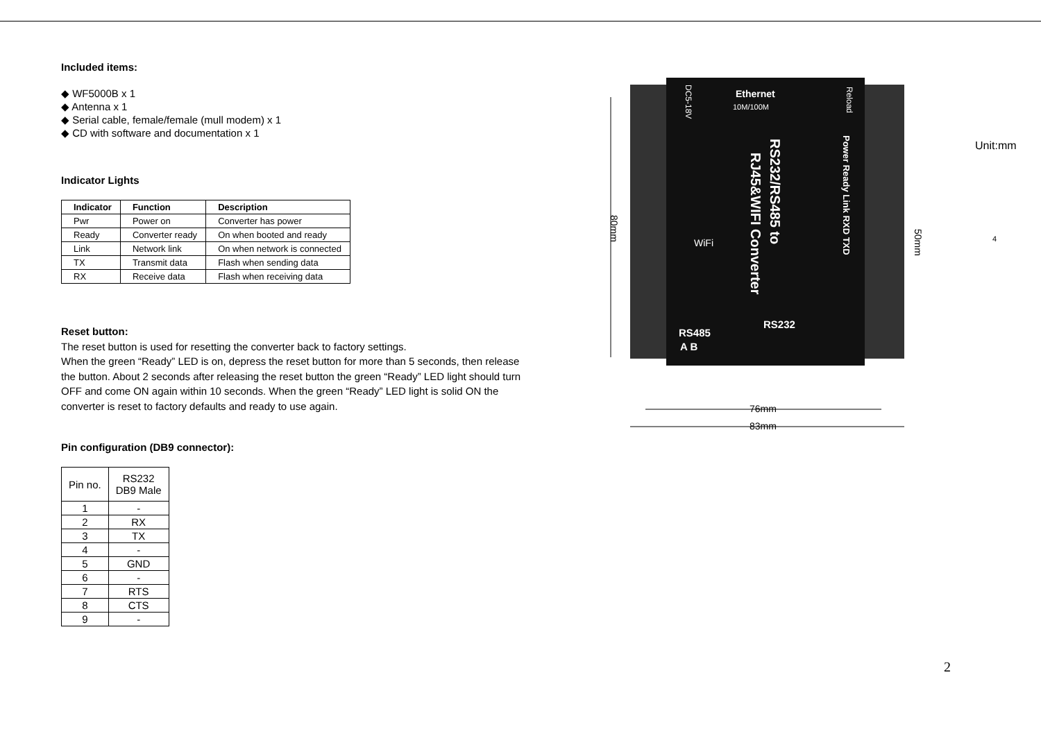Included items:
◆ WF5000B x 1
◆ Antenna x 1
◆ Serial cable, female/female (mull modem) x 1
◆ CD with software and documentation x 1
Indicator Lights
| Indicator | Function | Description |
| --- | --- | --- |
| Pwr | Power on | Converter has power |
| Ready | Converter ready | On when booted and ready |
| Link | Network link | On when network is connected |
| TX | Transmit data | Flash when sending data |
| RX | Receive data | Flash when receiving data |
Reset button:
The reset button is used for resetting the converter back to factory settings.
When the green “Ready” LED is on, depress the reset button for more than 5 seconds, then release the button. About 2 seconds after releasing the reset button the green “Ready” LED light should turn OFF and come ON again within 10 seconds. When the green “Ready” LED light is solid ON the converter is reset to factory defaults and ready to use again.
Pin configuration (DB9 connector):
| Pin no. | RS232 DB9 Male |
| 1 | - |
| 2 | RX |
| 3 | TX |
| 4 | - |
| 5 | GND |
| 6 | - |
| 7 | RTS |
| 8 | CTS |
| 9 | - |
Ethernet
10M/100M
Reload
DC5-18V
RS232/RS485 to
RJ45&WIFI Converter
Power Ready Link RXD TXD
RS485
A B
RS232
WiFi
80mm
50mm
76mm
83mm
Unit:mm
4
2